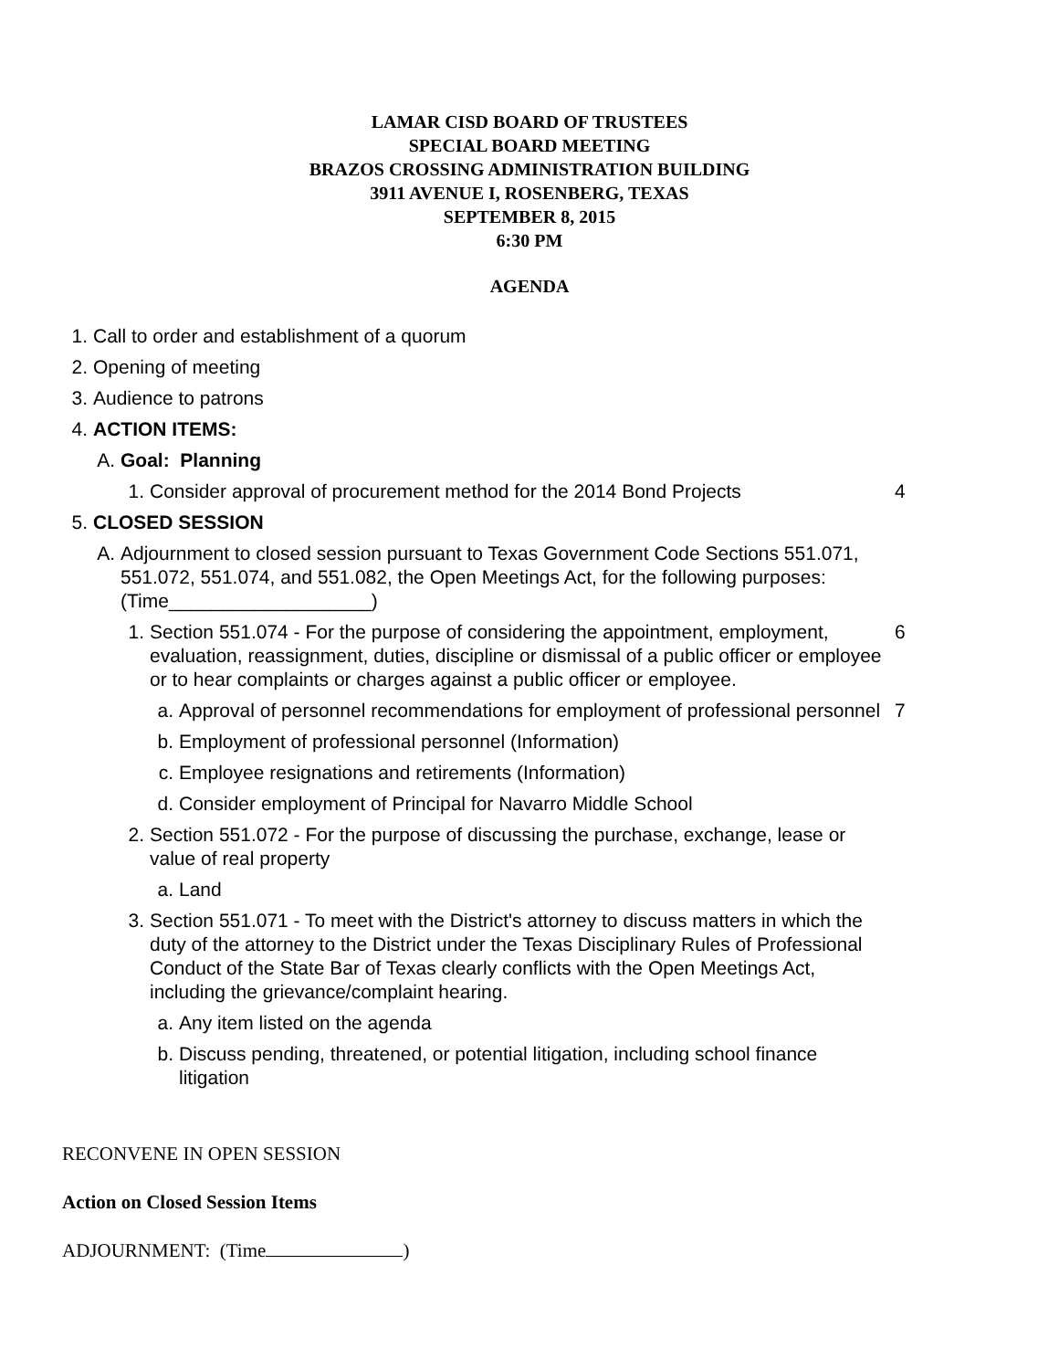LAMAR CISD BOARD OF TRUSTEES
SPECIAL BOARD MEETING
BRAZOS CROSSING ADMINISTRATION BUILDING
3911 AVENUE I, ROSENBERG, TEXAS
SEPTEMBER 8, 2015
6:30 PM
AGENDA
1. Call to order and establishment of a quorum
2. Opening of meeting
3. Audience to patrons
4. ACTION ITEMS:
A. Goal: Planning
1. Consider approval of procurement method for the 2014 Bond Projects 4
5. CLOSED SESSION
A. Adjournment to closed session pursuant to Texas Government Code Sections 551.071, 551.072, 551.074, and 551.082, the Open Meetings Act, for the following purposes: (Time___________________)
1. Section 551.074 - For the purpose of considering the appointment, employment, evaluation, reassignment, duties, discipline or dismissal of a public officer or employee or to hear complaints or charges against a public officer or employee. 6
a. Approval of personnel recommendations for employment of professional personnel 7
b. Employment of professional personnel (Information)
c. Employee resignations and retirements (Information)
d. Consider employment of Principal for Navarro Middle School
2. Section 551.072 - For the purpose of discussing the purchase, exchange, lease or value of real property
a. Land
3. Section 551.071 - To meet with the District's attorney to discuss matters in which the duty of the attorney to the District under the Texas Disciplinary Rules of Professional Conduct of the State Bar of Texas clearly conflicts with the Open Meetings Act, including the grievance/complaint hearing.
a. Any item listed on the agenda
b. Discuss pending, threatened, or potential litigation, including school finance litigation
RECONVENE IN OPEN SESSION
Action on Closed Session Items
ADJOURNMENT: (Time )